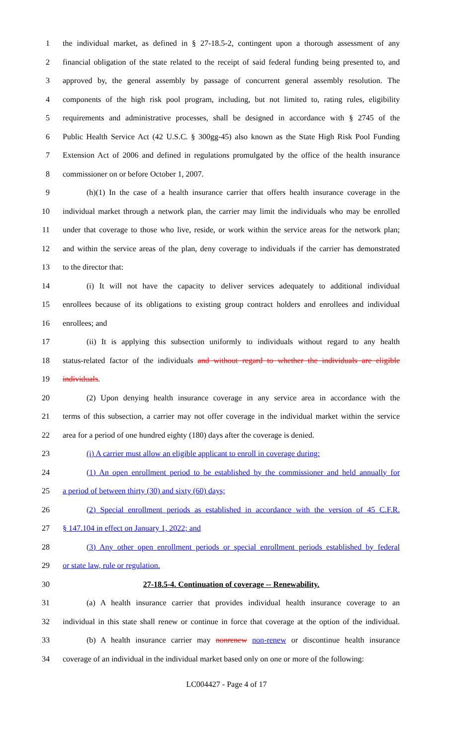1 the individual market, as defined in § 27-18.5-2, contingent upon a thorough assessment of any
2 financial obligation of the state related to the receipt of said federal funding being presented to, and
3 approved by, the general assembly by passage of concurrent general assembly resolution. The
4 components of the high risk pool program, including, but not limited to, rating rules, eligibility
5 requirements and administrative processes, shall be designed in accordance with § 2745 of the
6 Public Health Service Act (42 U.S.C. § 300gg-45) also known as the State High Risk Pool Funding
7 Extension Act of 2006 and defined in regulations promulgated by the office of the health insurance
8 commissioner on or before October 1, 2007.
9 (h)(1) In the case of a health insurance carrier that offers health insurance coverage in the
10 individual market through a network plan, the carrier may limit the individuals who may be enrolled
11 under that coverage to those who live, reside, or work within the service areas for the network plan;
12 and within the service areas of the plan, deny coverage to individuals if the carrier has demonstrated
13 to the director that:
14 (i) It will not have the capacity to deliver services adequately to additional individual
15 enrollees because of its obligations to existing group contract holders and enrollees and individual
16 enrollees; and
17 (ii) It is applying this subsection uniformly to individuals without regard to any health
18 status-related factor of the individuals and without regard to whether the individuals are eligible
19 individuals.
20 (2) Upon denying health insurance coverage in any service area in accordance with the
21 terms of this subsection, a carrier may not offer coverage in the individual market within the service
22 area for a period of one hundred eighty (180) days after the coverage is denied.
23 (i) A carrier must allow an eligible applicant to enroll in coverage during:
24 (1) An open enrollment period to be established by the commissioner and held annually for
25 a period of between thirty (30) and sixty (60) days;
26 (2) Special enrollment periods as established in accordance with the version of 45 C.F.R.
27 § 147.104 in effect on January 1, 2022; and
28 (3) Any other open enrollment periods or special enrollment periods established by federal
29 or state law, rule or regulation.
30 27-18.5-4. Continuation of coverage -- Renewability.
31 (a) A health insurance carrier that provides individual health insurance coverage to an
32 individual in this state shall renew or continue in force that coverage at the option of the individual.
33 (b) A health insurance carrier may nonrenew non-renew or discontinue health insurance
34 coverage of an individual in the individual market based only on one or more of the following:
LC004427 - Page 4 of 17